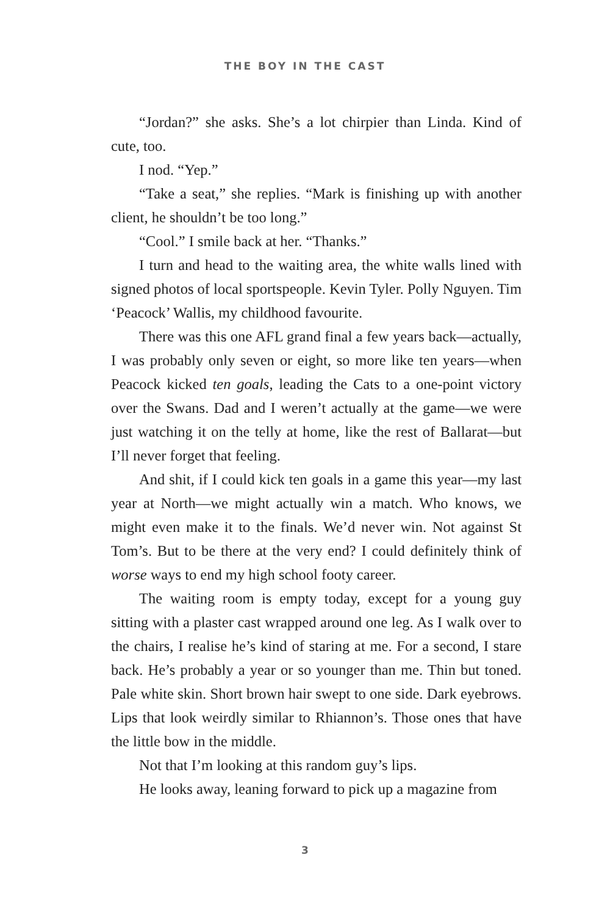THE BOY IN THE CAST
“Jordan?” she asks. She’s a lot chirpier than Linda. Kind of cute, too.
I nod. “Yep.”
“Take a seat,” she replies. “Mark is finishing up with another client, he shouldn’t be too long.”
“Cool.” I smile back at her. “Thanks.”
I turn and head to the waiting area, the white walls lined with signed photos of local sportspeople. Kevin Tyler. Polly Nguyen. Tim ‘Peacock’ Wallis, my childhood favourite.
There was this one AFL grand final a few years back—actually, I was probably only seven or eight, so more like ten years—when Peacock kicked ten goals, leading the Cats to a one-point victory over the Swans. Dad and I weren’t actually at the game—we were just watching it on the telly at home, like the rest of Ballarat—but I’ll never forget that feeling.
And shit, if I could kick ten goals in a game this year—my last year at North—we might actually win a match. Who knows, we might even make it to the finals. We’d never win. Not against St Tom’s. But to be there at the very end? I could definitely think of worse ways to end my high school footy career.
The waiting room is empty today, except for a young guy sitting with a plaster cast wrapped around one leg. As I walk over to the chairs, I realise he’s kind of staring at me. For a second, I stare back. He’s probably a year or so younger than me. Thin but toned. Pale white skin. Short brown hair swept to one side. Dark eyebrows. Lips that look weirdly similar to Rhiannon’s. Those ones that have the little bow in the middle.
Not that I’m looking at this random guy’s lips.
He looks away, leaning forward to pick up a magazine from
3